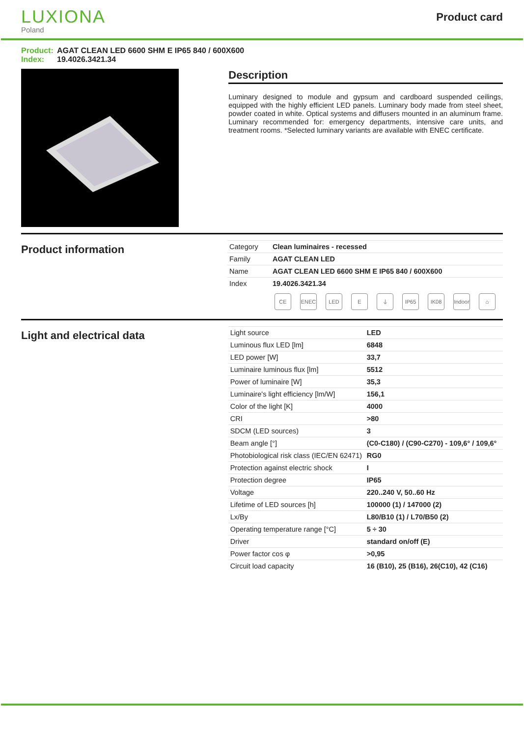LUXIONA
Poland
Product card
Product: AGAT CLEAN LED 6600 SHM E IP65 840 / 600X600
Index: 19.4026.3421.34
Description
Luminary designed to module and gypsum and cardboard suspended ceilings, equipped with the highly efficient LED panels. Luminary body made from steel sheet, powder coated in white. Optical systems and diffusers mounted in an aluminum frame. Luminary recommended for: emergency departments, intensive care units, and treatment rooms. *Selected luminary variants are available with ENEC certificate.
Product information
| Category | Clean luminaires - recessed |
| Family | AGAT CLEAN LED |
| Name | AGAT CLEAN LED 6600 SHM E IP65 840 / 600X600 |
| Index | 19.4026.3421.34 |
CE ENEC LED E ⏚ IP65 IK08 Indoor
⌂
Light and electrical data
| Light source | LED |
| Luminous flux LED [lm] | 6848 |
| LED power [W] | 33,7 |
| Luminaire luminous flux [lm] | 5512 |
| Power of luminaire [W] | 35,3 |
| Luminaire's light efficiency [lm/W] | 156,1 |
| Color of the light [K] | 4000 |
| CRI | >80 |
| SDCM (LED sources) | 3 |
| Beam angle [°] | (C0-C180) / (C90-C270) - 109,6° / 109,6° |
| Photobiological risk class (IEC/EN 62471) | RG0 |
| Protection against electric shock | I |
| Protection degree | IP65 |
| Voltage | 220..240 V, 50..60 Hz |
| Lifetime of LED sources [h] | 100000 (1) / 147000 (2) |
| Lx/By | L80/B10 (1) / L70/B50 (2) |
| Operating temperature range [°C] | 5 ÷ 30 |
| Driver | standard on/off (E) |
| Power factor cos φ | >0,95 |
| Circuit load capacity | 16 (B10), 25 (B16), 26(C10), 42 (C16) |